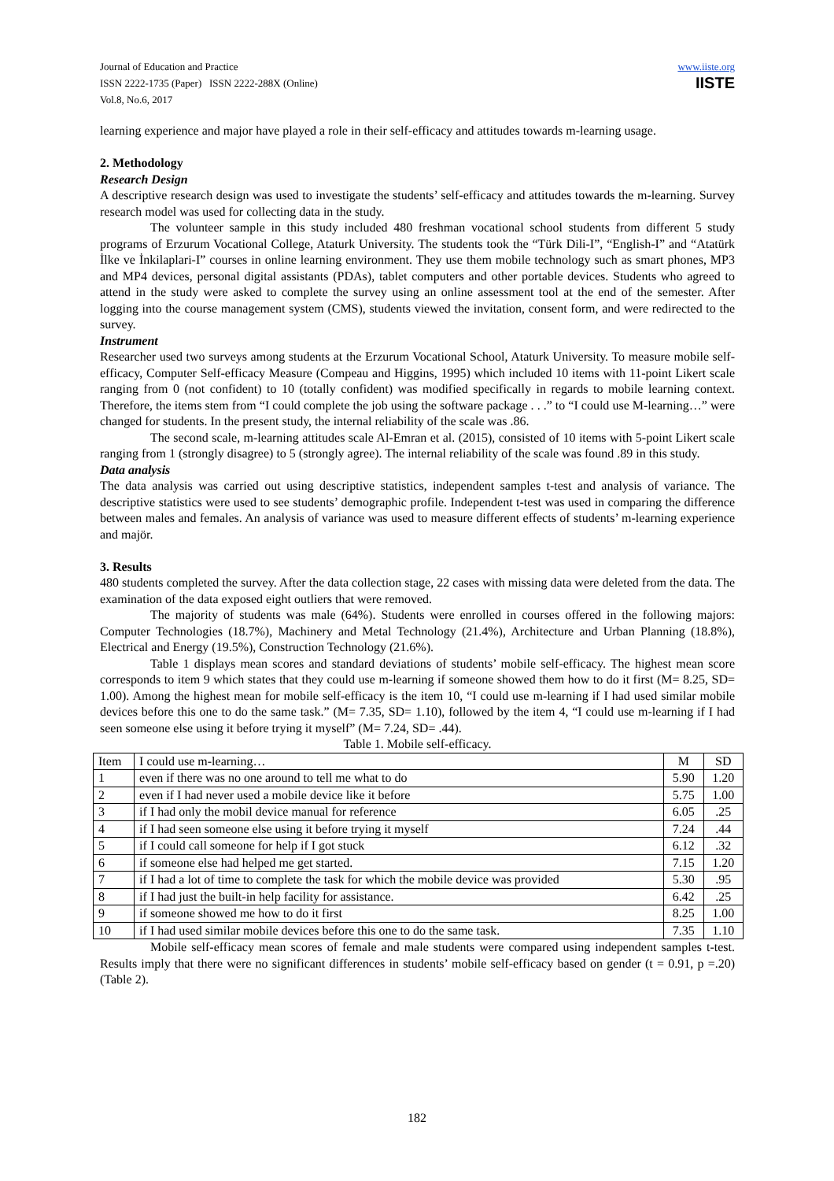Journal of Education and Practice
ISSN 2222-1735 (Paper) ISSN 2222-288X (Online)
Vol.8, No.6, 2017
www.iiste.org
IISTE
learning experience and major have played a role in their self-efficacy and attitudes towards m-learning usage.
2. Methodology
Research Design
A descriptive research design was used to investigate the students’ self-efficacy and attitudes towards the m-learning. Survey research model was used for collecting data in the study.
The volunteer sample in this study included 480 freshman vocational school students from different 5 study programs of Erzurum Vocational College, Ataturk University. The students took the “Türk Dili-I”, “English-I” and “Atatürk İlke ve İnkilaplari-I” courses in online learning environment. They use them mobile technology such as smart phones, MP3 and MP4 devices, personal digital assistants (PDAs), tablet computers and other portable devices. Students who agreed to attend in the study were asked to complete the survey using an online assessment tool at the end of the semester. After logging into the course management system (CMS), students viewed the invitation, consent form, and were redirected to the survey.
Instrument
Researcher used two surveys among students at the Erzurum Vocational School, Ataturk University. To measure mobile self-efficacy, Computer Self-efficacy Measure (Compeau and Higgins, 1995) which included 10 items with 11-point Likert scale ranging from 0 (not confident) to 10 (totally confident) was modified specifically in regards to mobile learning context. Therefore, the items stem from “I could complete the job using the software package . . .” to “I could use M-learning…” were changed for students. In the present study, the internal reliability of the scale was .86.
The second scale, m-learning attitudes scale Al-Emran et al. (2015), consisted of 10 items with 5-point Likert scale ranging from 1 (strongly disagree) to 5 (strongly agree). The internal reliability of the scale was found .89 in this study.
Data analysis
The data analysis was carried out using descriptive statistics, independent samples t-test and analysis of variance. The descriptive statistics were used to see students’ demographic profile. Independent t-test was used in comparing the difference between males and females. An analysis of variance was used to measure different effects of students’ m-learning experience and majör.
3. Results
480 students completed the survey. After the data collection stage, 22 cases with missing data were deleted from the data. The examination of the data exposed eight outliers that were removed.
The majority of students was male (64%). Students were enrolled in courses offered in the following majors: Computer Technologies (18.7%), Machinery and Metal Technology (21.4%), Architecture and Urban Planning (18.8%), Electrical and Energy (19.5%), Construction Technology (21.6%).
Table 1 displays mean scores and standard deviations of students’ mobile self-efficacy. The highest mean score corresponds to item 9 which states that they could use m-learning if someone showed them how to do it first (M= 8.25, SD= 1.00). Among the highest mean for mobile self-efficacy is the item 10, “I could use m-learning if I had used similar mobile devices before this one to do the same task.” (M= 7.35, SD= 1.10), followed by the item 4, “I could use m-learning if I had seen someone else using it before trying it myself” (M= 7.24, SD= .44).
Table 1. Mobile self-efficacy.
| Item | I could use m-learning… | M | SD |
| 1 | even if there was no one around to tell me what to do | 5.90 | 1.20 |
| 2 | even if I had never used a mobile device like it before | 5.75 | 1.00 |
| 3 | if I had only the mobil device manual for reference | 6.05 | .25 |
| 4 | if I had seen someone else using it before trying it myself | 7.24 | .44 |
| 5 | if I could call someone for help if I got stuck | 6.12 | .32 |
| 6 | if someone else had helped me get started. | 7.15 | 1.20 |
| 7 | if I had a lot of time to complete the task for which the mobile device was provided | 5.30 | .95 |
| 8 | if I had just the built-in help facility for assistance. | 6.42 | .25 |
| 9 | if someone showed me how to do it first | 8.25 | 1.00 |
| 10 | if I had used similar mobile devices before this one to do the same task. | 7.35 | 1.10 |
Mobile self-efficacy mean scores of female and male students were compared using independent samples t-test. Results imply that there were no significant differences in students’ mobile self-efficacy based on gender (t = 0.91, p =.20) (Table 2).
182